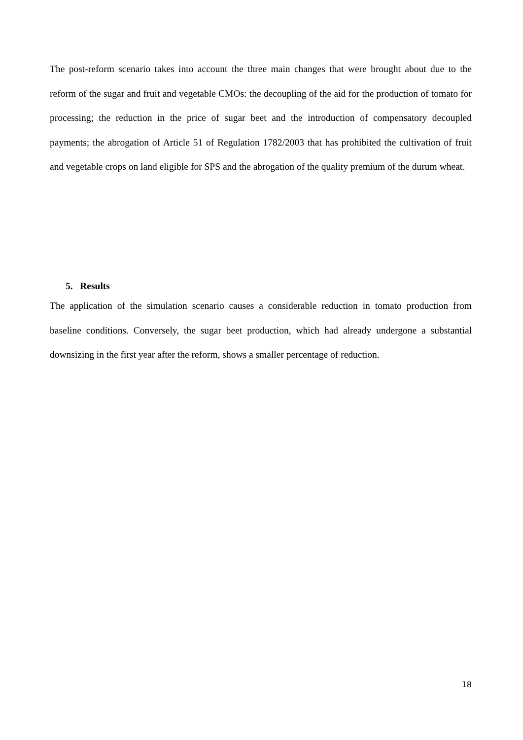The post-reform scenario takes into account the three main changes that were brought about due to the reform of the sugar and fruit and vegetable CMOs: the decoupling of the aid for the production of tomato for processing; the reduction in the price of sugar beet and the introduction of compensatory decoupled payments; the abrogation of Article 51 of Regulation 1782/2003 that has prohibited the cultivation of fruit and vegetable crops on land eligible for SPS and the abrogation of the quality premium of the durum wheat.
5. Results
The application of the simulation scenario causes a considerable reduction in tomato production from baseline conditions. Conversely, the sugar beet production, which had already undergone a substantial downsizing in the first year after the reform, shows a smaller percentage of reduction.
18